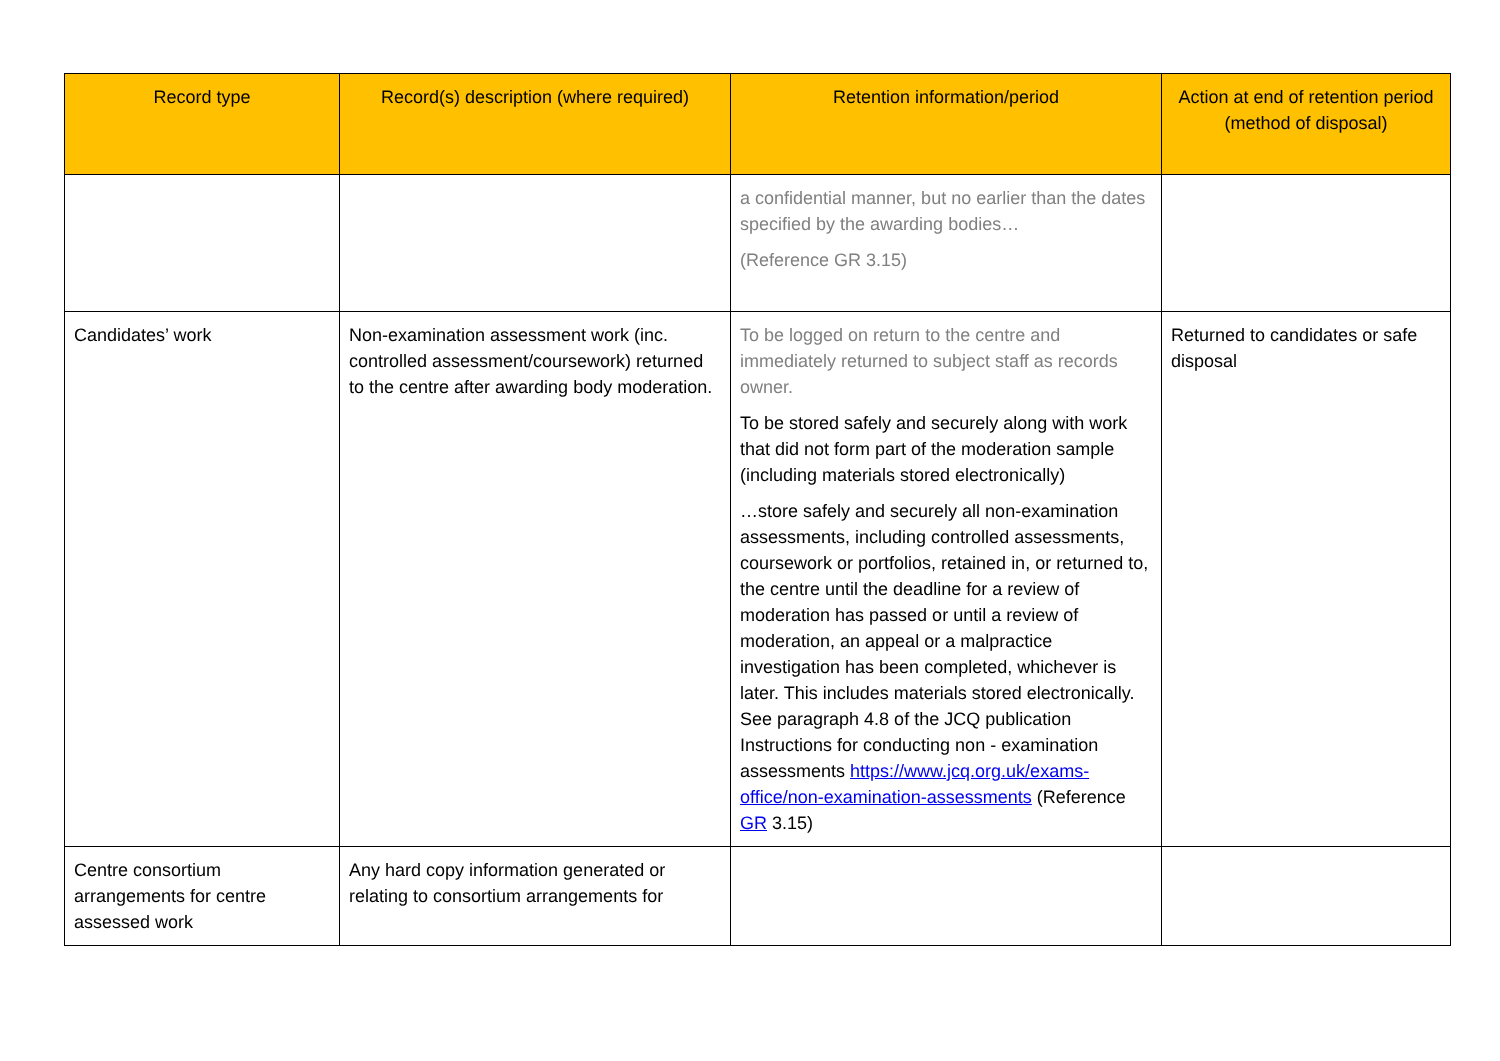| Record type | Record(s) description (where required) | Retention information/period | Action at end of retention period (method of disposal) |
| --- | --- | --- | --- |
| | | a confidential manner, but no earlier than the dates specified by the awarding bodies… (Reference GR 3.15) | |
| Candidates’ work | Non-examination assessment work (inc. controlled assessment/coursework) returned to the centre after awarding body moderation. | To be logged on return to the centre and immediately returned to subject staff as records owner. To be stored safely and securely along with work that did not form part of the moderation sample (including materials stored electronically) …store safely and securely all non-examination assessments, including controlled assessments, coursework or portfolios, retained in, or returned to, the centre until the deadline for a review of moderation has passed or until a review of moderation, an appeal or a malpractice investigation has been completed, whichever is later. This includes materials stored electronically. See paragraph 4.8 of the JCQ publication Instructions for conducting non - examination assessments https://www.jcq.org.uk/exams-office/non-examination-assessments (Reference GR 3.15) | Returned to candidates or safe disposal |
| Centre consortium arrangements for centre assessed work | Any hard copy information generated or relating to consortium arrangements for | | |